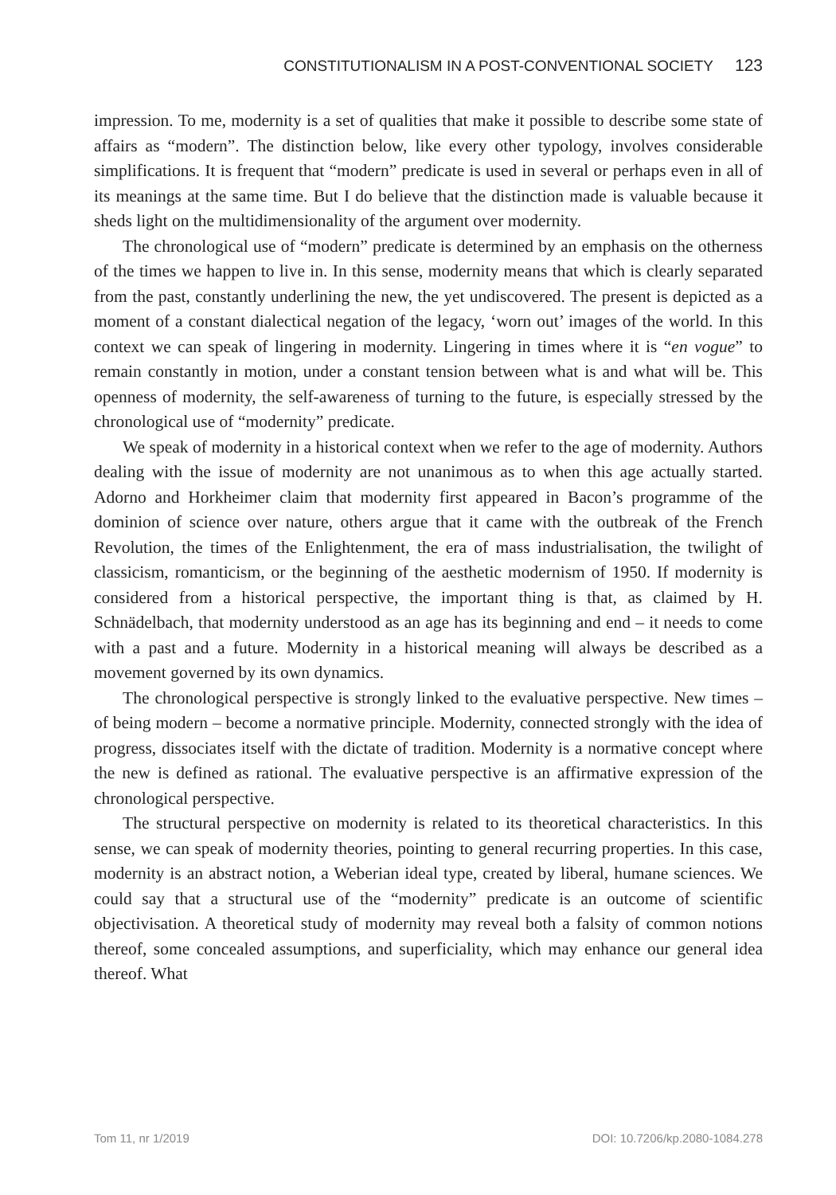CONSTITUTIONALISM IN A POST-CONVENTIONAL SOCIETY 123
impression. To me, modernity is a set of qualities that make it possible to describe some state of affairs as “modern”. The distinction below, like every other typology, involves considerable simplifications. It is frequent that “modern” predicate is used in several or perhaps even in all of its meanings at the same time. But I do believe that the distinction made is valuable because it sheds light on the multidimensionality of the argument over modernity.
The chronological use of “modern” predicate is determined by an emphasis on the otherness of the times we happen to live in. In this sense, modernity means that which is clearly separated from the past, constantly underlining the new, the yet undiscovered. The present is depicted as a moment of a constant dialectical negation of the legacy, ‘worn out’ images of the world. In this context we can speak of lingering in modernity. Lingering in times where it is “en vogue” to remain constantly in motion, under a constant tension between what is and what will be. This openness of modernity, the self-awareness of turning to the future, is especially stressed by the chronological use of “modernity” predicate.
We speak of modernity in a historical context when we refer to the age of modernity. Authors dealing with the issue of modernity are not unanimous as to when this age actually started. Adorno and Horkheimer claim that modernity first appeared in Bacon’s programme of the dominion of science over nature, others argue that it came with the outbreak of the French Revolution, the times of the Enlightenment, the era of mass industrialisation, the twilight of classicism, romanticism, or the beginning of the aesthetic modernism of 1950. If modernity is considered from a historical perspective, the important thing is that, as claimed by H. Schnädelbach, that modernity understood as an age has its beginning and end – it needs to come with a past and a future. Modernity in a historical meaning will always be described as a movement governed by its own dynamics.
The chronological perspective is strongly linked to the evaluative perspective. New times – of being modern – become a normative principle. Modernity, connected strongly with the idea of progress, dissociates itself with the dictate of tradition. Modernity is a normative concept where the new is defined as rational. The evaluative perspective is an affirmative expression of the chronological perspective.
The structural perspective on modernity is related to its theoretical characteristics. In this sense, we can speak of modernity theories, pointing to general recurring properties. In this case, modernity is an abstract notion, a Weberian ideal type, created by liberal, humane sciences. We could say that a structural use of the “modernity” predicate is an outcome of scientific objectivisation. A theoretical study of modernity may reveal both a falsity of common notions thereof, some concealed assumptions, and superficiality, which may enhance our general idea thereof. What
Tom 11, nr 1/2019 DOI: 10.7206/kp.2080-1084.278